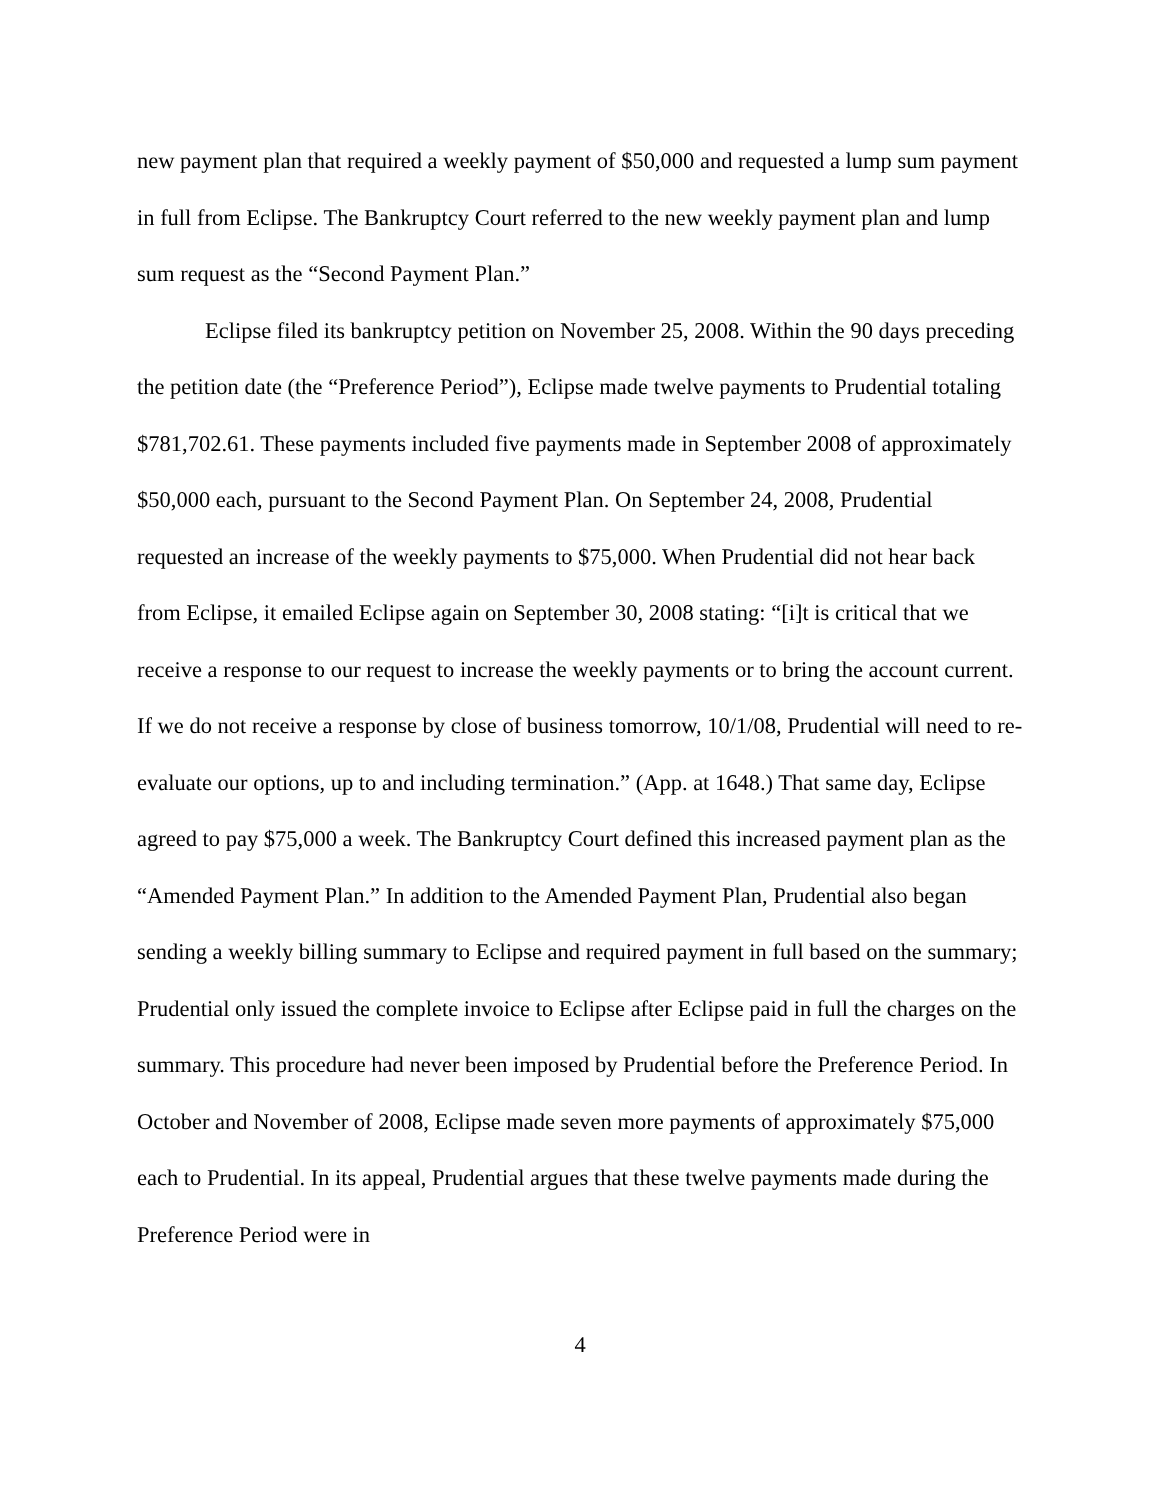new payment plan that required a weekly payment of $50,000 and requested a lump sum payment in full from Eclipse. The Bankruptcy Court referred to the new weekly payment plan and lump sum request as the “Second Payment Plan.”
Eclipse filed its bankruptcy petition on November 25, 2008. Within the 90 days preceding the petition date (the “Preference Period”), Eclipse made twelve payments to Prudential totaling $781,702.61. These payments included five payments made in September 2008 of approximately $50,000 each, pursuant to the Second Payment Plan. On September 24, 2008, Prudential requested an increase of the weekly payments to $75,000. When Prudential did not hear back from Eclipse, it emailed Eclipse again on September 30, 2008 stating: “[i]t is critical that we receive a response to our request to increase the weekly payments or to bring the account current. If we do not receive a response by close of business tomorrow, 10/1/08, Prudential will need to re-evaluate our options, up to and including termination.” (App. at 1648.) That same day, Eclipse agreed to pay $75,000 a week. The Bankruptcy Court defined this increased payment plan as the “Amended Payment Plan.” In addition to the Amended Payment Plan, Prudential also began sending a weekly billing summary to Eclipse and required payment in full based on the summary; Prudential only issued the complete invoice to Eclipse after Eclipse paid in full the charges on the summary. This procedure had never been imposed by Prudential before the Preference Period. In October and November of 2008, Eclipse made seven more payments of approximately $75,000 each to Prudential. In its appeal, Prudential argues that these twelve payments made during the Preference Period were in
4